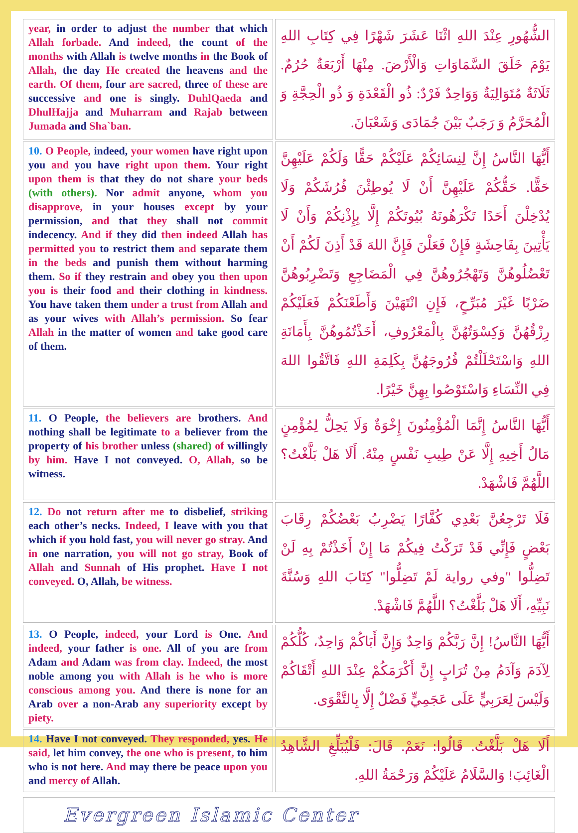| year, in order to adjust the number that which Allah forbade. And indeed, the count of the months with Allah is twelve months in the Book of Allah, the day He created the heavens and the earth. Of them, four are sacred, three of these are successive and one is singly. DuhlQaeda and DhulHajja and Muharram and Rajab between Jumada and Sha`ban. | الشُّهُورِ عِنْدَ اللهِ اثْنَا عَشَرَ شَهْرًا فِي كِتَابِ اللهِ يَوْمَ خَلَقَ السَّمَاوَاتِ وَالْأَرْضَ. مِنْهَا أَرْبَعَةٌ حُرُمٌ. ثَلَاثَةٌ مُتَوَالِيَةٌ وَوَاحِدٌ فَرْدٌ: ذُو الْقَعْدَةِ وَ ذُو الْحِجَّةِ وَ الْمُحَرَّمُ وَ رَجَبٌ بَيْنَ جُمَادَى وَشَعْبَانَ. |
| 10. O People, indeed, your women have right upon you and you have right upon them. Your right upon them is that they do not share your beds (with others). Nor admit anyone, whom you disapprove, in your houses except by your permission, and that they shall not commit indecency. And if they did then indeed Allah has permitted you to restrict them and separate them in the beds and punish them without harming them. So if they restrain and obey you then upon you is their food and their clothing in kindness. You have taken them under a trust from Allah and as your wives with Allah’s permission. So fear Allah in the matter of women and take good care of them. | أَيُّهَا النَّاسُ إِنَّ لِنِسَائِكُمْ عَلَيْكُمْ حَقًّا وَلَكُمْ عَلَيْهِنَّ حَقًّا. حَقُّكُمْ عَلَيْهِنَّ أَنْ لَا يُوطِئْنَ فُرُشَكُمْ وَلَا يُدْخِلْنَ أَحَدًا تَكْرَهُونَهُ بُيُوتَكُمْ إِلَّا بِإِذْنِكُمْ وَأَنْ لَا يَأْتِينَ بِفَاحِشَةٍ فَإِنْ فَعَلْنَ فَإِنَّ اللهَ قَدْ أَذِنَ لَكُمْ أَنْ تَعْضُلُوهُنَّ وَتَهْجُرُوهُنَّ فِي الْمَضَاجِعِ وَتَضْرِبُوهُنَّ ضَرْبًا غَيْرَ مُبَرِّحٍ، فَإِنِ انْتَهَيْنَ وَأَطَعْنَكُمْ فَعَلَيْكُمْ رِزْقُهُنَّ وَكِسْوَتُهُنَّ بِالْمَعْرُوفِ، أَخَذْتُمُوهُنَّ بِأَمَانَةِ اللهِ وَاسْتَحْلَلْتُمْ فُرُوجَهُنَّ بِكَلِمَةِ اللهِ فَاتَّقُوا اللهَ فِي النِّسَاءِ وَاسْتَوْصُوا بِهِنَّ خَيْرًا. |
| 11. O People, the believers are brothers. And nothing shall be legitimate to a believer from the property of his brother unless (shared) of willingly by him. Have I not conveyed. O, Allah, so be witness. | أَيُّهَا النَّاسُ إِنَّمَا الْمُؤْمِنُونَ إِخْوَةٌ وَلَا يَحِلُّ لِمُؤْمِنٍ مَالُ أَخِيهِ إِلَّا عَنْ طِيبِ نَفْسٍ مِنْهُ. أَلَا هَلْ بَلَّغْتُ؟ اللَّهُمَّ فَاشْهَدْ. |
| 12. Do not return after me to disbelief, striking each other’s necks. Indeed, I leave with you that which if you hold fast, you will never go stray. And in one narration, you will not go stray, Book of Allah and Sunnah of His prophet. Have I not conveyed. O, Allah, be witness. | فَلَا تَرْجِعُنَّ بَعْدِي كُفَّارًا يَضْرِبُ بَعْضُكُمْ رِقَابَ بَعْضٍ فَإِنِّي قَدْ تَرَكْتُ فِيكُمْ مَا إِنْ أَخَذْتُمْ بِهِ لَنْ تَضِلُّوا "وفي رواية لَمْ تَضِلُّوا" كِتَابَ اللهِ وَسُنَّةَ نَبِيِّهِ، أَلَا هَلْ بَلَّغْتُ؟ اللَّهُمَّ فَاشْهَدْ. |
| 13. O People, indeed, your Lord is One. And indeed, your father is one. All of you are from Adam and Adam was from clay. Indeed, the most noble among you with Allah is he who is more conscious among you. And there is none for an Arab over a non-Arab any superiority except by piety. | أَيُّهَا النَّاسُ! إِنَّ رَبَّكُمْ وَاحِدٌ وَإِنَّ أَبَاكُمْ وَاحِدٌ، كُلُّكُمْ لِآدَمَ وَآدَمُ مِنْ تُرَابٍ إِنَّ أَكْرَمَكُمْ عِنْدَ اللهِ أَتْقَاكُمْ وَلَيْسَ لِعَرَبِيٍّ عَلَى عَجَمِيٍّ فَضْلٌ إِلَّا بِالتَّقْوَى. |
| 14. Have I not conveyed. They responded, yes. He said, let him convey, the one who is present, to him who is not here. And may there be peace upon you and mercy of Allah. | أَلَا هَلْ بَلَّغْتُ. قَالُوا: نَعَمْ. قَالَ: فَلْيُبَلِّغِ الشَّاهِدُ الْغَائِبَ! وَالسَّلَامُ عَلَيْكُمْ وَرَحْمَةُ اللهِ. |
Evergreen Islamic Center